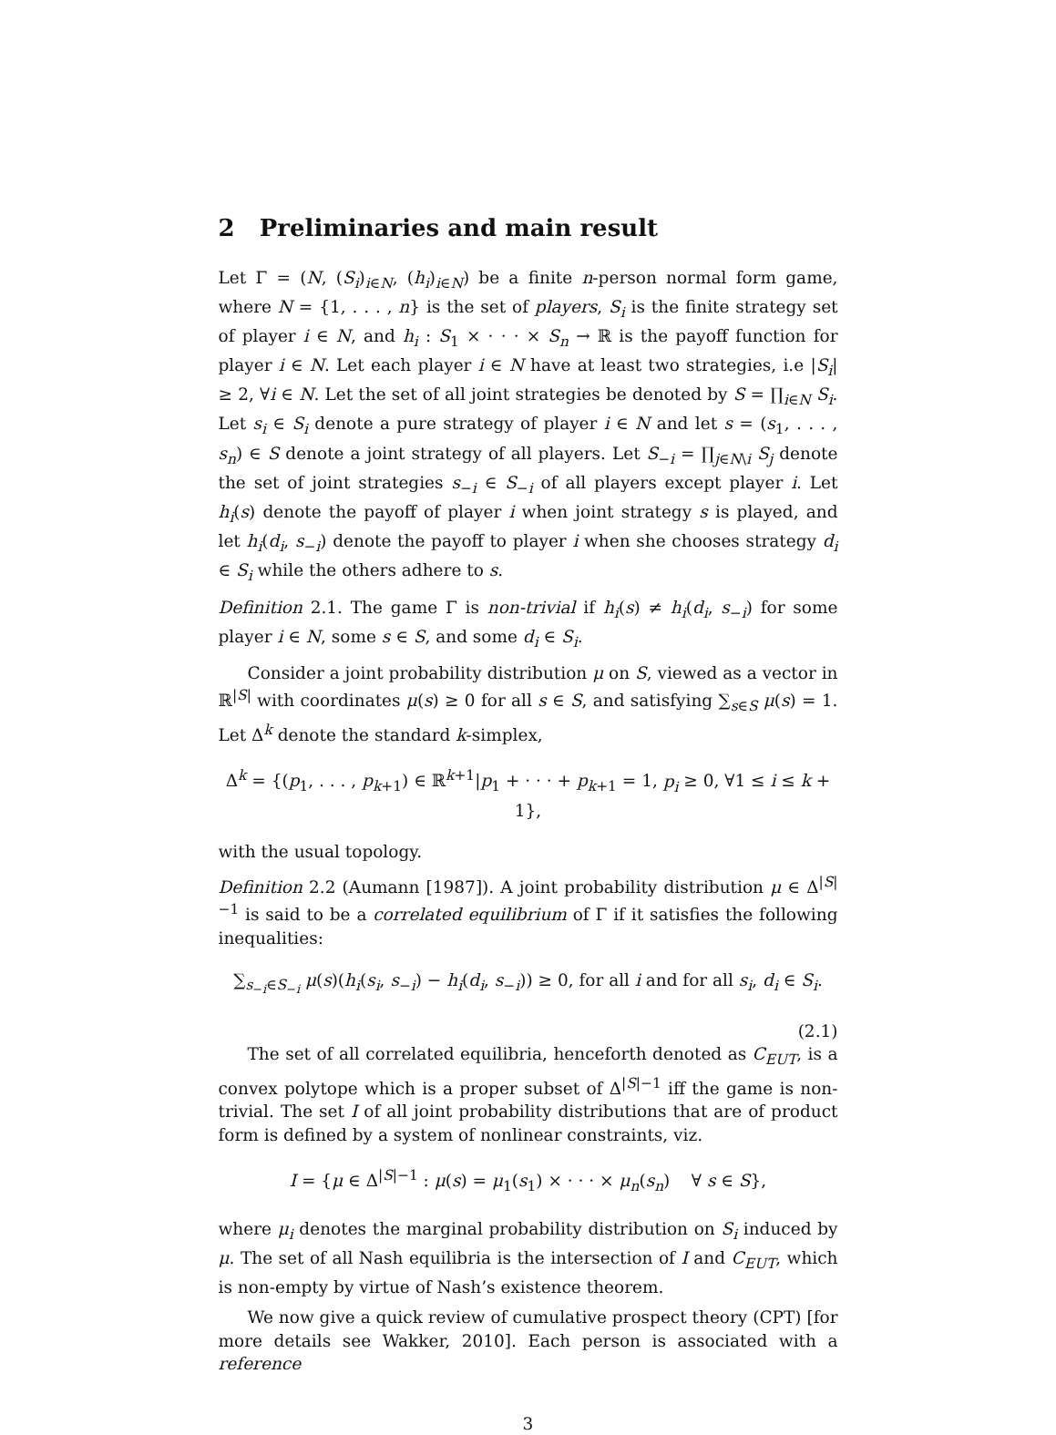2 Preliminaries and main result
Let Γ = (N, (S<sub>i</sub>)<sub>i∈N</sub>, (h<sub>i</sub>)<sub>i∈N</sub>) be a finite n-person normal form game, where N = {1, . . . , n} is the set of players, S<sub>i</sub> is the finite strategy set of player i ∈ N, and h<sub>i</sub> : S<sub>1</sub> × · · · × S<sub>n</sub> → ℝ is the payoff function for player i ∈ N. Let each player i ∈ N have at least two strategies, i.e |S<sub>i</sub>| ≥ 2, ∀i ∈ N. Let the set of all joint strategies be denoted by S = ∏<sub>i∈N</sub> S<sub>i</sub>. Let s<sub>i</sub> ∈ S<sub>i</sub> denote a pure strategy of player i ∈ N and let s = (s<sub>1</sub>, . . . , s<sub>n</sub>) ∈ S denote a joint strategy of all players. Let S<sub>−i</sub> = ∏<sub>j∈N\i</sub> S<sub>j</sub> denote the set of joint strategies s<sub>−i</sub> ∈ S<sub>−i</sub> of all players except player i. Let h<sub>i</sub>(s) denote the payoff of player i when joint strategy s is played, and let h<sub>i</sub>(d<sub>i</sub>, s<sub>−i</sub>) denote the payoff to player i when she chooses strategy d<sub>i</sub> ∈ S<sub>i</sub> while the others adhere to s.
Definition 2.1. The game Γ is non-trivial if h<sub>i</sub>(s) ≠ h<sub>i</sub>(d<sub>i</sub>, s<sub>−i</sub>) for some player i ∈ N, some s ∈ S, and some d<sub>i</sub> ∈ S<sub>i</sub>.
Consider a joint probability distribution μ on S, viewed as a vector in ℝ<sup>|S|</sup> with coordinates μ(s) ≥ 0 for all s ∈ S, and satisfying ∑<sub>s∈S</sub> μ(s) = 1. Let Δ<sup>k</sup> denote the standard k-simplex,
Δ<sup>k</sup> = {(p<sub>1</sub>, . . . , p<sub>k+1</sub>) ∈ ℝ<sup>k+1</sup>|p<sub>1</sub> + · · · + p<sub>k+1</sub> = 1, p<sub>i</sub> ≥ 0, ∀1 ≤ i ≤ k + 1},
with the usual topology.
Definition 2.2 (Aumann [1987]). A joint probability distribution μ ∈ Δ<sup>|S|−1</sup> is said to be a correlated equilibrium of Γ if it satisfies the following inequalities:
∑<sub>s<sub>−i</sub>∈S<sub>−i</sub></sub> μ(s)(h<sub>i</sub>(s<sub>i</sub>, s<sub>−i</sub>) − h<sub>i</sub>(d<sub>i</sub>, s<sub>−i</sub>)) ≥ 0, for all i and for all s<sub>i</sub>, d<sub>i</sub> ∈ S<sub>i</sub>.
(2.1)
The set of all correlated equilibria, henceforth denoted as C<sub>EUT</sub>, is a convex polytope which is a proper subset of Δ<sup>|S|−1</sup> iff the game is non-trivial. The set I of all joint probability distributions that are of product form is defined by a system of nonlinear constraints, viz.
I = {μ ∈ Δ<sup>|S|−1</sup> : μ(s) = μ<sub>1</sub>(s<sub>1</sub>) × · · · × μ<sub>n</sub>(s<sub>n</sub>) ∀ s ∈ S},
where μ<sub>i</sub> denotes the marginal probability distribution on S<sub>i</sub> induced by μ. The set of all Nash equilibria is the intersection of I and C<sub>EUT</sub>, which is non-empty by virtue of Nash’s existence theorem.
We now give a quick review of cumulative prospect theory (CPT) [for more details see Wakker, 2010]. Each person is associated with a reference
3